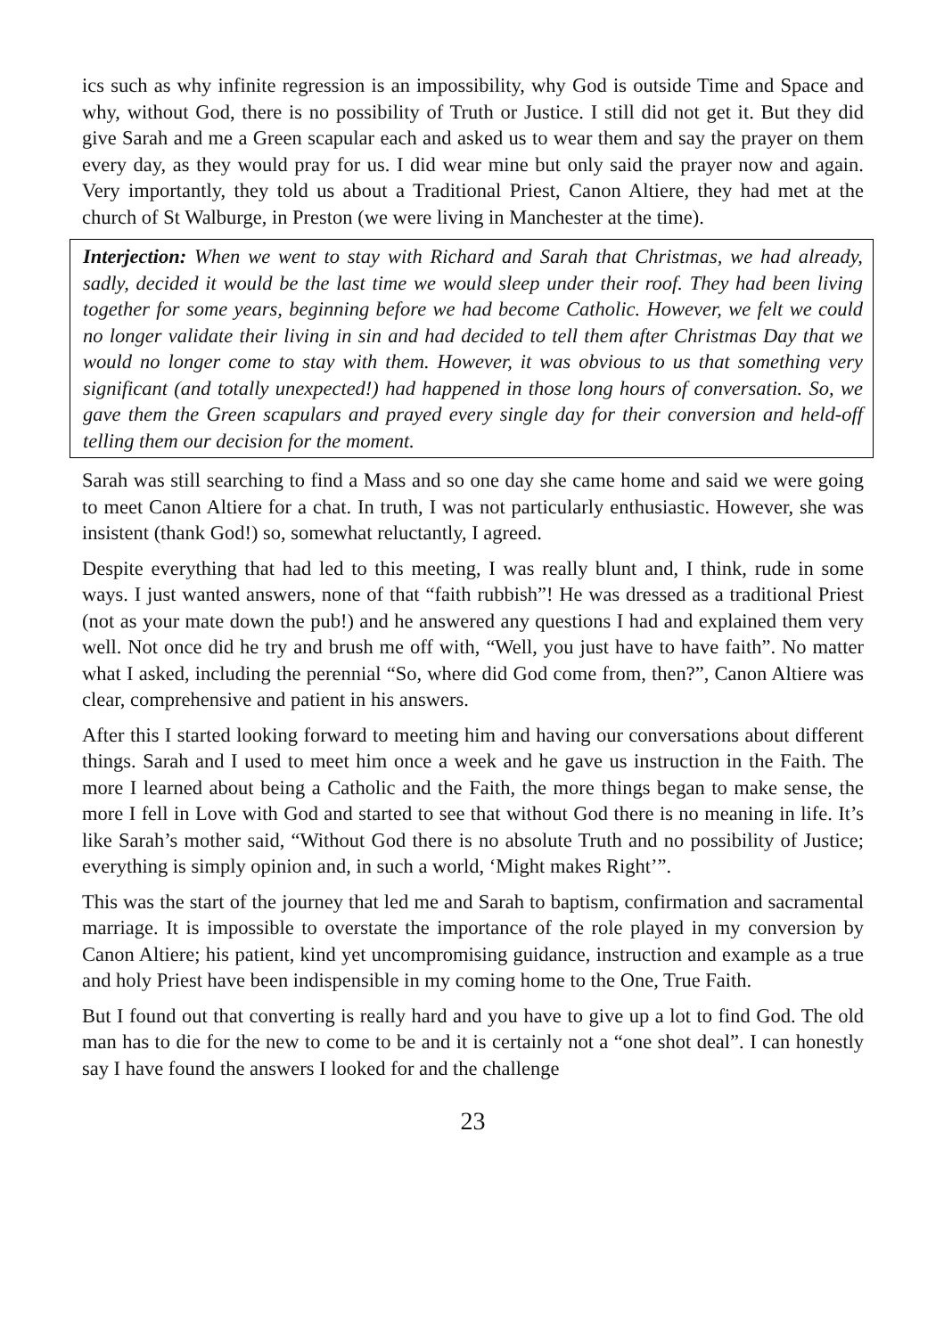ics such as why infinite regression is an impossibility, why God is outside Time and Space and why, without God, there is no possibility of Truth or Justice. I still did not get it. But they did give Sarah and me a Green scapular each and asked us to wear them and say the prayer on them every day, as they would pray for us. I did wear mine but only said the prayer now and again. Very importantly, they told us about a Traditional Priest, Canon Altiere, they had met at the church of St Walburge, in Preston (we were living in Manchester at the time).
Interjection: When we went to stay with Richard and Sarah that Christmas, we had already, sadly, decided it would be the last time we would sleep under their roof. They had been living together for some years, beginning before we had become Catholic. However, we felt we could no longer validate their living in sin and had decided to tell them after Christmas Day that we would no longer come to stay with them. However, it was obvious to us that something very significant (and totally unexpected!) had happened in those long hours of conversation. So, we gave them the Green scapulars and prayed every single day for their conversion and held-off telling them our decision for the moment.
Sarah was still searching to find a Mass and so one day she came home and said we were going to meet Canon Altiere for a chat. In truth, I was not particularly enthusiastic. However, she was insistent (thank God!) so, somewhat reluctantly, I agreed.
Despite everything that had led to this meeting, I was really blunt and, I think, rude in some ways. I just wanted answers, none of that “faith rubbish”! He was dressed as a traditional Priest (not as your mate down the pub!) and he answered any questions I had and explained them very well. Not once did he try and brush me off with, “Well, you just have to have faith”. No matter what I asked, including the perennial “So, where did God come from, then?”, Canon Altiere was clear, comprehensive and patient in his answers.
After this I started looking forward to meeting him and having our conversations about different things. Sarah and I used to meet him once a week and he gave us instruction in the Faith. The more I learned about being a Catholic and the Faith, the more things began to make sense, the more I fell in Love with God and started to see that without God there is no meaning in life. It’s like Sarah’s mother said, “Without God there is no absolute Truth and no possibility of Justice; everything is simply opinion and, in such a world, ‘Might makes Right’”.
This was the start of the journey that led me and Sarah to baptism, confirmation and sacramental marriage. It is impossible to overstate the importance of the role played in my conversion by Canon Altiere; his patient, kind yet uncompromising guidance, instruction and example as a true and holy Priest have been indispensible in my coming home to the One, True Faith.
But I found out that converting is really hard and you have to give up a lot to find God. The old man has to die for the new to come to be and it is certainly not a “one shot deal”. I can honestly say I have found the answers I looked for and the challenge
23